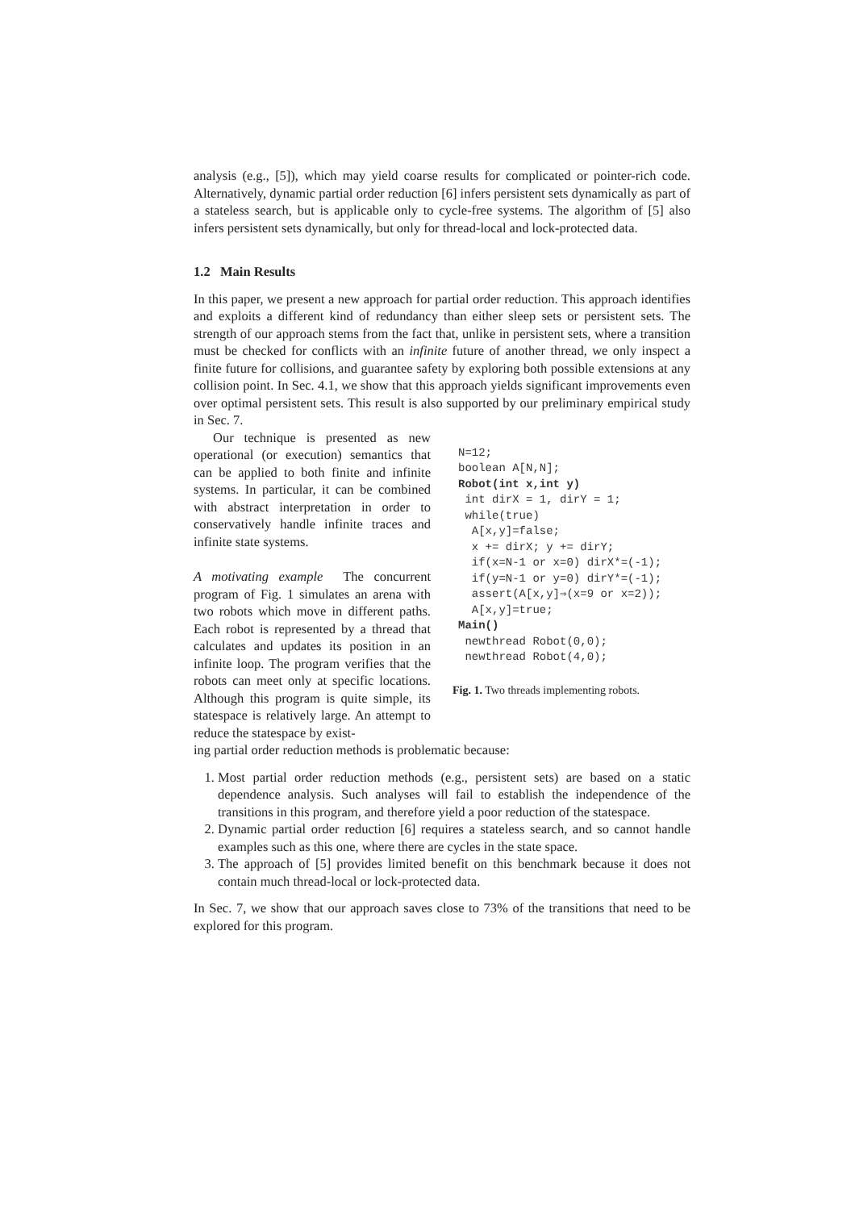analysis (e.g., [5]), which may yield coarse results for complicated or pointer-rich code. Alternatively, dynamic partial order reduction [6] infers persistent sets dynamically as part of a stateless search, but is applicable only to cycle-free systems. The algorithm of [5] also infers persistent sets dynamically, but only for thread-local and lock-protected data.
1.2 Main Results
In this paper, we present a new approach for partial order reduction. This approach identifies and exploits a different kind of redundancy than either sleep sets or persistent sets. The strength of our approach stems from the fact that, unlike in persistent sets, where a transition must be checked for conflicts with an infinite future of another thread, we only inspect a finite future for collisions, and guarantee safety by exploring both possible extensions at any collision point. In Sec. 4.1, we show that this approach yields significant improvements even over optimal persistent sets. This result is also supported by our preliminary empirical study in Sec. 7.
Our technique is presented as new operational (or execution) semantics that can be applied to both finite and infinite systems. In particular, it can be combined with abstract interpretation in order to conservatively handle infinite traces and infinite state systems.
A motivating example The concurrent program of Fig. 1 simulates an arena with two robots which move in different paths. Each robot is represented by a thread that calculates and updates its position in an infinite loop. The program verifies that the robots can meet only at specific locations. Although this program is quite simple, its statespace is relatively large. An attempt to reduce the statespace by exist-
N=12;
boolean A[N,N];
Robot(int x,int y)
 int dirX = 1, dirY = 1;
 while(true)
  A[x,y]=false;
  x += dirX; y += dirY;
  if(x=N-1 or x=0) dirX*=(-1);
  if(y=N-1 or y=0) dirY*=(-1);
  assert(A[x,y]⇒(x=9 or x=2));
  A[x,y]=true;
Main()
 newthread Robot(0,0);
 newthread Robot(4,0);
Fig. 1. Two threads implementing robots.
ing partial order reduction methods is problematic because:
1. Most partial order reduction methods (e.g., persistent sets) are based on a static dependence analysis. Such analyses will fail to establish the independence of the transitions in this program, and therefore yield a poor reduction of the statespace.
2. Dynamic partial order reduction [6] requires a stateless search, and so cannot handle examples such as this one, where there are cycles in the state space.
3. The approach of [5] provides limited benefit on this benchmark because it does not contain much thread-local or lock-protected data.
In Sec. 7, we show that our approach saves close to 73% of the transitions that need to be explored for this program.